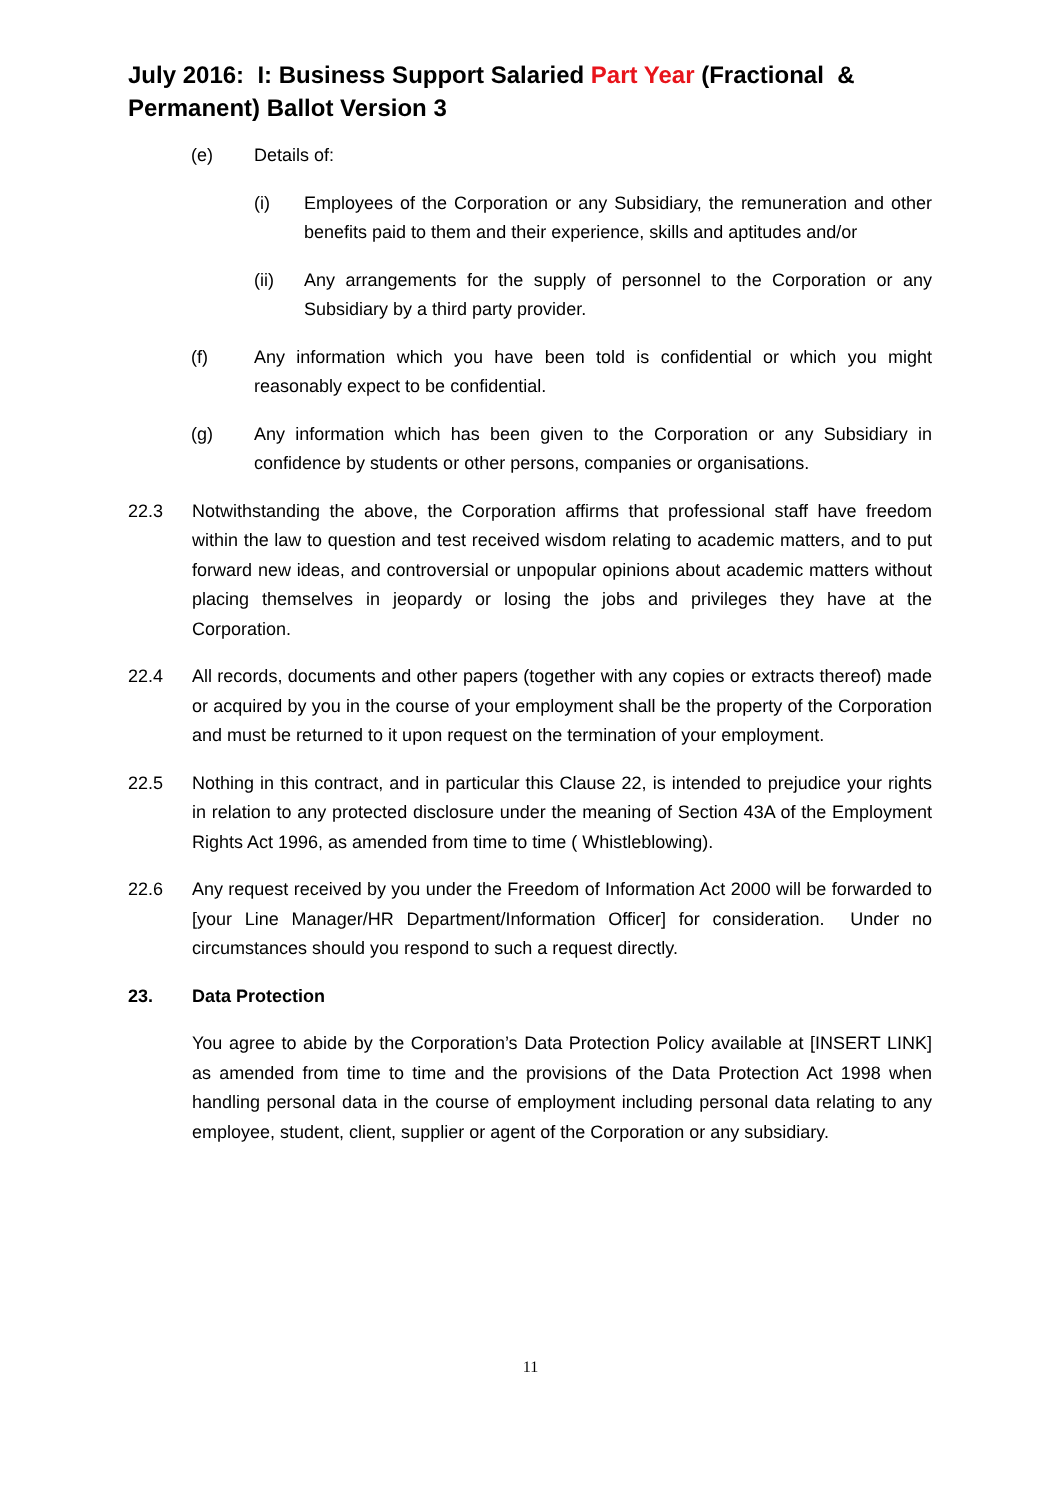July 2016: I: Business Support Salaried Part Year (Fractional & Permanent) Ballot Version 3
(e) Details of:
(i) Employees of the Corporation or any Subsidiary, the remuneration and other benefits paid to them and their experience, skills and aptitudes and/or
(ii) Any arrangements for the supply of personnel to the Corporation or any Subsidiary by a third party provider.
(f) Any information which you have been told is confidential or which you might reasonably expect to be confidential.
(g) Any information which has been given to the Corporation or any Subsidiary in confidence by students or other persons, companies or organisations.
22.3 Notwithstanding the above, the Corporation affirms that professional staff have freedom within the law to question and test received wisdom relating to academic matters, and to put forward new ideas, and controversial or unpopular opinions about academic matters without placing themselves in jeopardy or losing the jobs and privileges they have at the Corporation.
22.4 All records, documents and other papers (together with any copies or extracts thereof) made or acquired by you in the course of your employment shall be the property of the Corporation and must be returned to it upon request on the termination of your employment.
22.5 Nothing in this contract, and in particular this Clause 22, is intended to prejudice your rights in relation to any protected disclosure under the meaning of Section 43A of the Employment Rights Act 1996, as amended from time to time ( Whistleblowing).
22.6 Any request received by you under the Freedom of Information Act 2000 will be forwarded to [your Line Manager/HR Department/Information Officer] for consideration. Under no circumstances should you respond to such a request directly.
23. Data Protection
You agree to abide by the Corporation’s Data Protection Policy available at [INSERT LINK] as amended from time to time and the provisions of the Data Protection Act 1998 when handling personal data in the course of employment including personal data relating to any employee, student, client, supplier or agent of the Corporation or any subsidiary.
11